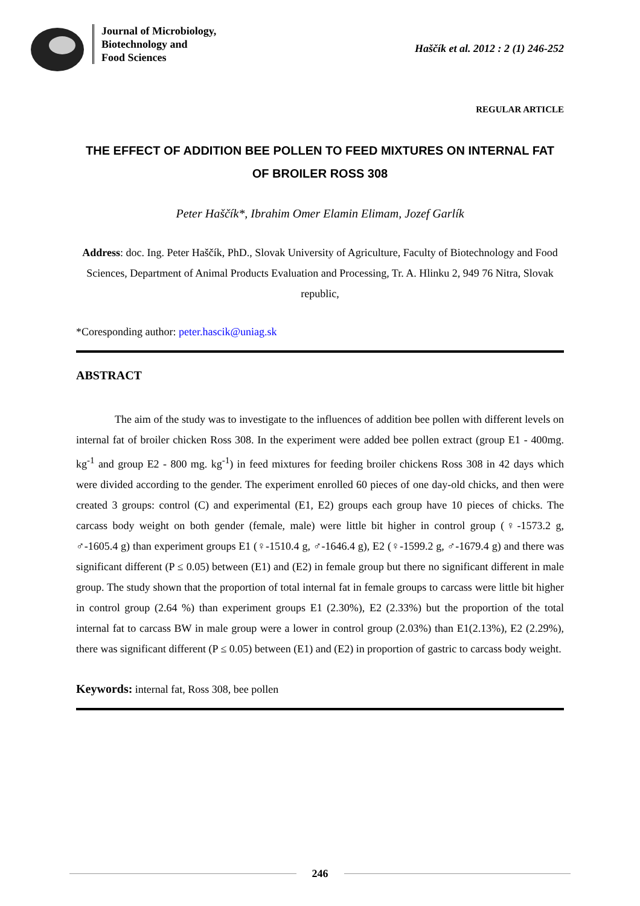Journal of Microbiology,
Biotechnology and
Food Sciences
Haščík et al. 2012 : 2 (1) 246-252
REGULAR ARTICLE
THE EFFECT OF ADDITION BEE POLLEN TO FEED MIXTURES ON INTERNAL FAT OF BROILER ROSS 308
Peter Haščík*, Ibrahim Omer Elamin Elimam, Jozef Garlík
Address: doc. Ing. Peter Haščík, PhD., Slovak University of Agriculture, Faculty of Biotechnology and Food Sciences, Department of Animal Products Evaluation and Processing, Tr. A. Hlinku 2, 949 76 Nitra, Slovak republic,
*Coresponding author: peter.hascik@uniag.sk
ABSTRACT
The aim of the study was to investigate to the influences of addition bee pollen with different levels on internal fat of broiler chicken Ross 308. In the experiment were added bee pollen extract (group E1 - 400mg. kg<sup>-1</sup> and group E2 - 800 mg. kg<sup>-1</sup>) in feed mixtures for feeding broiler chickens Ross 308 in 42 days which were divided according to the gender. The experiment enrolled 60 pieces of one day-old chicks, and then were created 3 groups: control (C) and experimental (E1, E2) groups each group have 10 pieces of chicks. The carcass body weight on both gender (female, male) were little bit higher in control group (♀-1573.2 g, ♂-1605.4 g) than experiment groups E1 (♀-1510.4 g, ♂-1646.4 g), E2 (♀-1599.2 g, ♂-1679.4 g) and there was significant different (P ≤ 0.05) between (E1) and (E2) in female group but there no significant different in male group. The study shown that the proportion of total internal fat in female groups to carcass were little bit higher in control group (2.64 %) than experiment groups E1 (2.30%), E2 (2.33%) but the proportion of the total internal fat to carcass BW in male group were a lower in control group (2.03%) than E1(2.13%), E2 (2.29%), there was significant different (P ≤ 0.05) between (E1) and (E2) in proportion of gastric to carcass body weight.
Keywords: internal fat, Ross 308, bee pollen
246